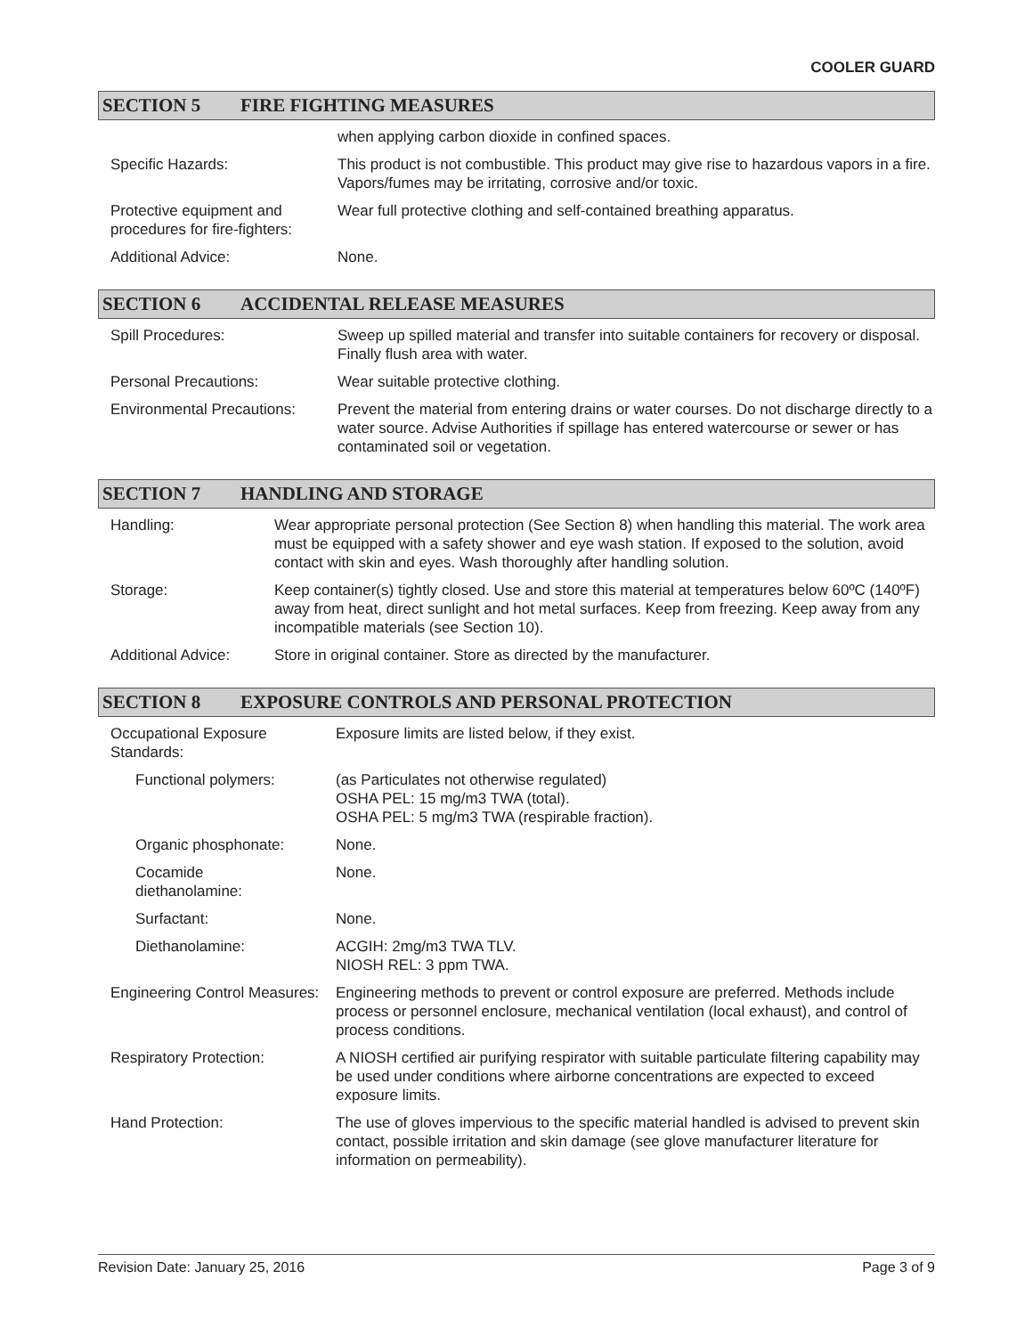COOLER GUARD
SECTION 5 FIRE FIGHTING MEASURES
| | when applying carbon dioxide in confined spaces. |
| Specific Hazards: | This product is not combustible. This product may give rise to hazardous vapors in a fire. Vapors/fumes may be irritating, corrosive and/or toxic. |
| Protective equipment and procedures for fire-fighters: | Wear full protective clothing and self-contained breathing apparatus. |
| Additional Advice: | None. |
SECTION 6 ACCIDENTAL RELEASE MEASURES
| Spill Procedures: | Sweep up spilled material and transfer into suitable containers for recovery or disposal. Finally flush area with water. |
| Personal Precautions: | Wear suitable protective clothing. |
| Environmental Precautions: | Prevent the material from entering drains or water courses. Do not discharge directly to a water source. Advise Authorities if spillage has entered watercourse or sewer or has contaminated soil or vegetation. |
SECTION 7 HANDLING AND STORAGE
| Handling: | Wear appropriate personal protection (See Section 8) when handling this material. The work area must be equipped with a safety shower and eye wash station. If exposed to the solution, avoid contact with skin and eyes. Wash thoroughly after handling solution. |
| Storage: | Keep container(s) tightly closed. Use and store this material at temperatures below 60ºC (140ºF) away from heat, direct sunlight and hot metal surfaces. Keep from freezing. Keep away from any incompatible materials (see Section 10). |
| Additional Advice: | Store in original container. Store as directed by the manufacturer. |
SECTION 8 EXPOSURE CONTROLS AND PERSONAL PROTECTION
| Occupational Exposure Standards: | Exposure limits are listed below, if they exist. |
| Functional polymers: | (as Particulates not otherwise regulated) OSHA PEL: 15 mg/m3 TWA (total). OSHA PEL: 5 mg/m3 TWA (respirable fraction). |
| Organic phosphonate: | None. |
| Cocamide diethanolamine: | None. |
| Surfactant: | None. |
| Diethanolamine: | ACGIH: 2mg/m3 TWA TLV. NIOSH REL: 3 ppm TWA. |
| Engineering Control Measures: | Engineering methods to prevent or control exposure are preferred. Methods include process or personnel enclosure, mechanical ventilation (local exhaust), and control of process conditions. |
| Respiratory Protection: | A NIOSH certified air purifying respirator with suitable particulate filtering capability may be used under conditions where airborne concentrations are expected to exceed exposure limits. |
| Hand Protection: | The use of gloves impervious to the specific material handled is advised to prevent skin contact, possible irritation and skin damage (see glove manufacturer literature for information on permeability). |
Revision Date: January 25, 2016 Page 3 of 9